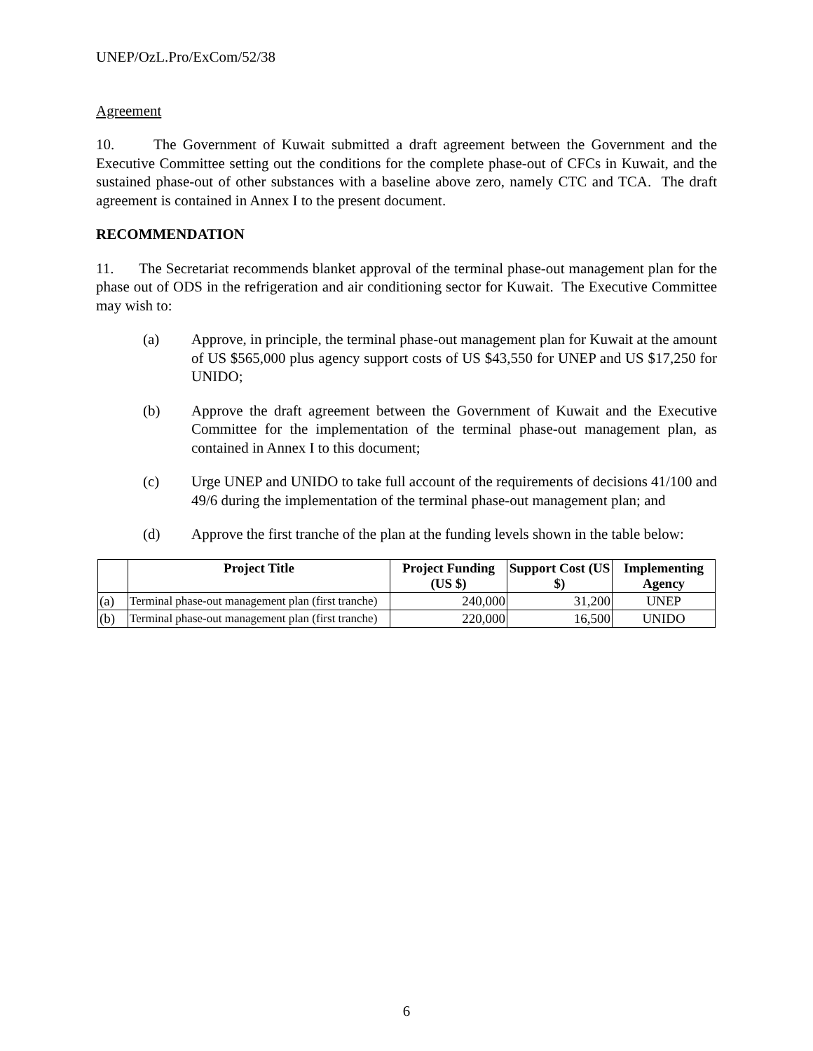UNEP/OzL.Pro/ExCom/52/38
Agreement
10. The Government of Kuwait submitted a draft agreement between the Government and the Executive Committee setting out the conditions for the complete phase-out of CFCs in Kuwait, and the sustained phase-out of other substances with a baseline above zero, namely CTC and TCA. The draft agreement is contained in Annex I to the present document.
RECOMMENDATION
11. The Secretariat recommends blanket approval of the terminal phase-out management plan for the phase out of ODS in the refrigeration and air conditioning sector for Kuwait. The Executive Committee may wish to:
(a) Approve, in principle, the terminal phase-out management plan for Kuwait at the amount of US $565,000 plus agency support costs of US $43,550 for UNEP and US $17,250 for UNIDO;
(b) Approve the draft agreement between the Government of Kuwait and the Executive Committee for the implementation of the terminal phase-out management plan, as contained in Annex I to this document;
(c) Urge UNEP and UNIDO to take full account of the requirements of decisions 41/100 and 49/6 during the implementation of the terminal phase-out management plan; and
(d) Approve the first tranche of the plan at the funding levels shown in the table below:
| | Project Title | Project Funding (US $) | Support Cost (US $) | Implementing Agency |
| --- | --- | --- | --- | --- |
| (a) | Terminal phase-out management plan (first tranche) | 240,000 | 31,200 | UNEP |
| (b) | Terminal phase-out management plan (first tranche) | 220,000 | 16,500 | UNIDO |
6